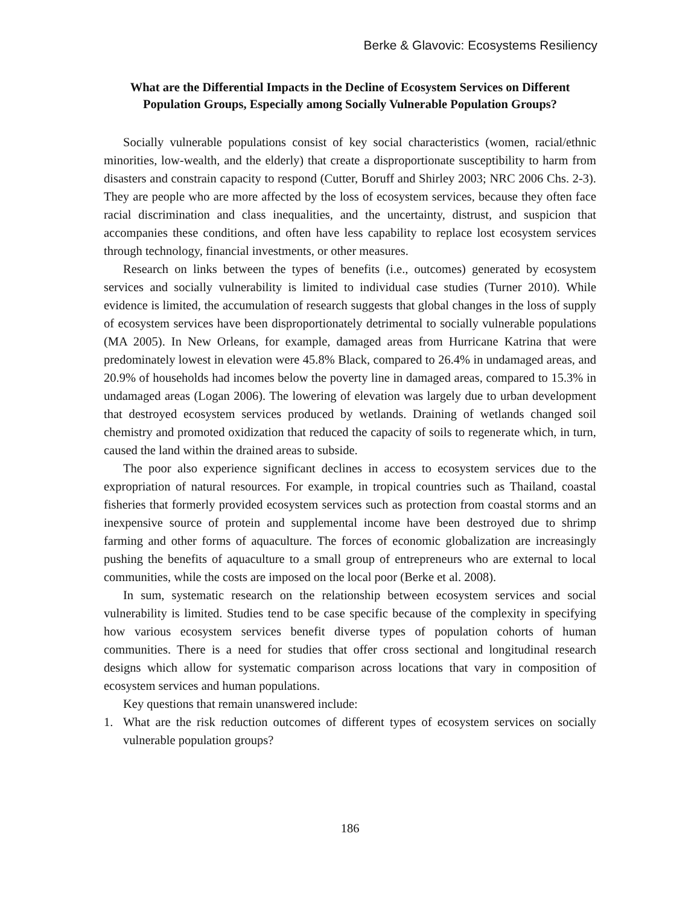Berke & Glavovic: Ecosystems Resiliency
What are the Differential Impacts in the Decline of Ecosystem Services on Different Population Groups, Especially among Socially Vulnerable Population Groups?
Socially vulnerable populations consist of key social characteristics (women, racial/ethnic minorities, low-wealth, and the elderly) that create a disproportionate susceptibility to harm from disasters and constrain capacity to respond (Cutter, Boruff and Shirley 2003; NRC 2006 Chs. 2-3). They are people who are more affected by the loss of ecosystem services, because they often face racial discrimination and class inequalities, and the uncertainty, distrust, and suspicion that accompanies these conditions, and often have less capability to replace lost ecosystem services through technology, financial investments, or other measures.
Research on links between the types of benefits (i.e., outcomes) generated by ecosystem services and socially vulnerability is limited to individual case studies (Turner 2010). While evidence is limited, the accumulation of research suggests that global changes in the loss of supply of ecosystem services have been disproportionately detrimental to socially vulnerable populations (MA 2005). In New Orleans, for example, damaged areas from Hurricane Katrina that were predominately lowest in elevation were 45.8% Black, compared to 26.4% in undamaged areas, and 20.9% of households had incomes below the poverty line in damaged areas, compared to 15.3% in undamaged areas (Logan 2006). The lowering of elevation was largely due to urban development that destroyed ecosystem services produced by wetlands. Draining of wetlands changed soil chemistry and promoted oxidization that reduced the capacity of soils to regenerate which, in turn, caused the land within the drained areas to subside.
The poor also experience significant declines in access to ecosystem services due to the expropriation of natural resources. For example, in tropical countries such as Thailand, coastal fisheries that formerly provided ecosystem services such as protection from coastal storms and an inexpensive source of protein and supplemental income have been destroyed due to shrimp farming and other forms of aquaculture. The forces of economic globalization are increasingly pushing the benefits of aquaculture to a small group of entrepreneurs who are external to local communities, while the costs are imposed on the local poor (Berke et al. 2008).
In sum, systematic research on the relationship between ecosystem services and social vulnerability is limited. Studies tend to be case specific because of the complexity in specifying how various ecosystem services benefit diverse types of population cohorts of human communities. There is a need for studies that offer cross sectional and longitudinal research designs which allow for systematic comparison across locations that vary in composition of ecosystem services and human populations.
Key questions that remain unanswered include:
1. What are the risk reduction outcomes of different types of ecosystem services on socially vulnerable population groups?
186